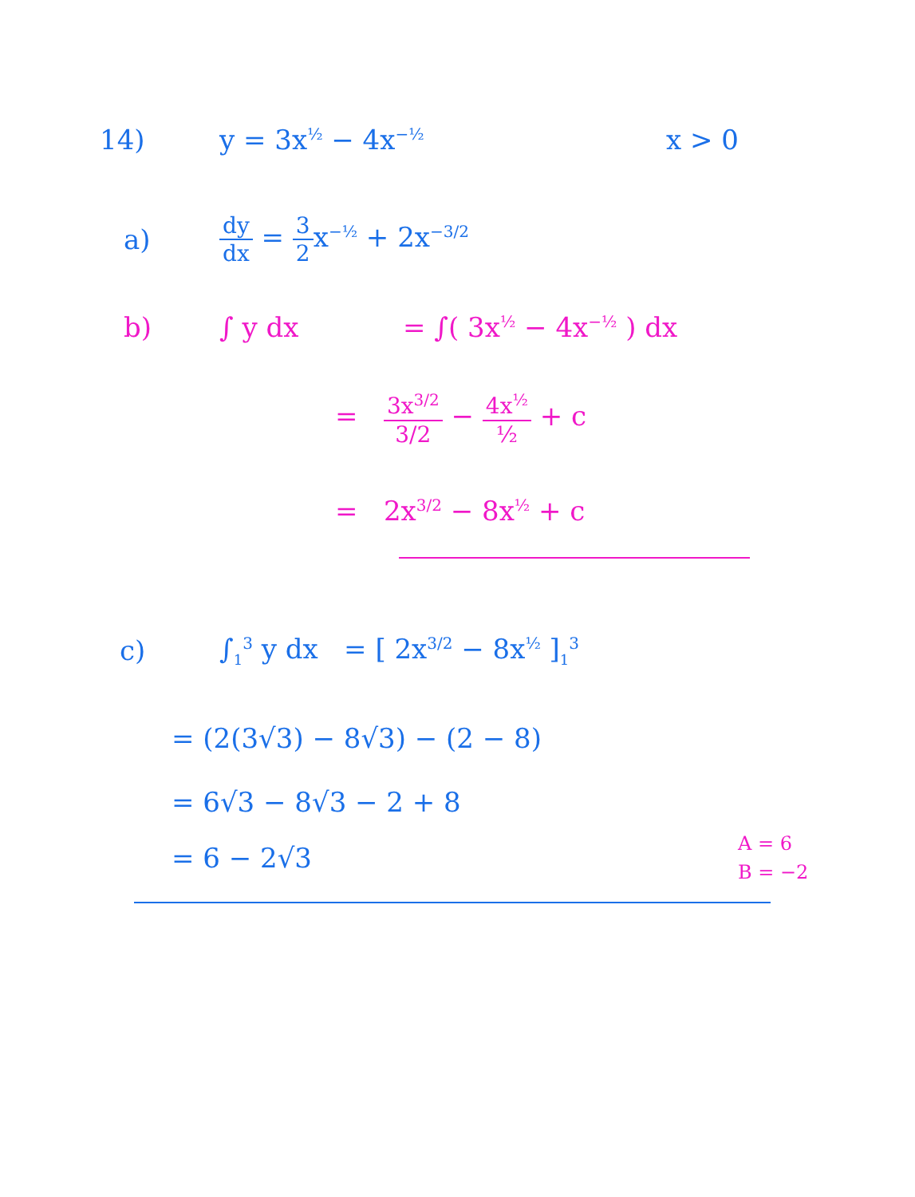14) y = 3x<sup>½</sup> − 4x<sup>−½</sup>
x > 0
a)
dy dx = 3 2x<sup>−½</sup> + 2x<sup>−3/2</sup>
b) ∫ y dx = ∫( 3x<sup>½</sup> − 4x<sup>−½</sup> ) dx
= 3x<sup>3/2</sup> 3/2 − 4x<sup>½</sup> ½ + c
= 2x<sup>3/2</sup> − 8x<sup>½</sup> + c
c) ∫<sub>1</sub><sup>3</sup> y dx = [ 2x<sup>3/2</sup> − 8x<sup>½</sup> ]<sub>1</sub><sup>3</sup>
= (2(3√3) − 8√3) − (2 − 8)
= 6√3 − 8√3 − 2 + 8
= 6 − 2√3
A = 6
B = −2